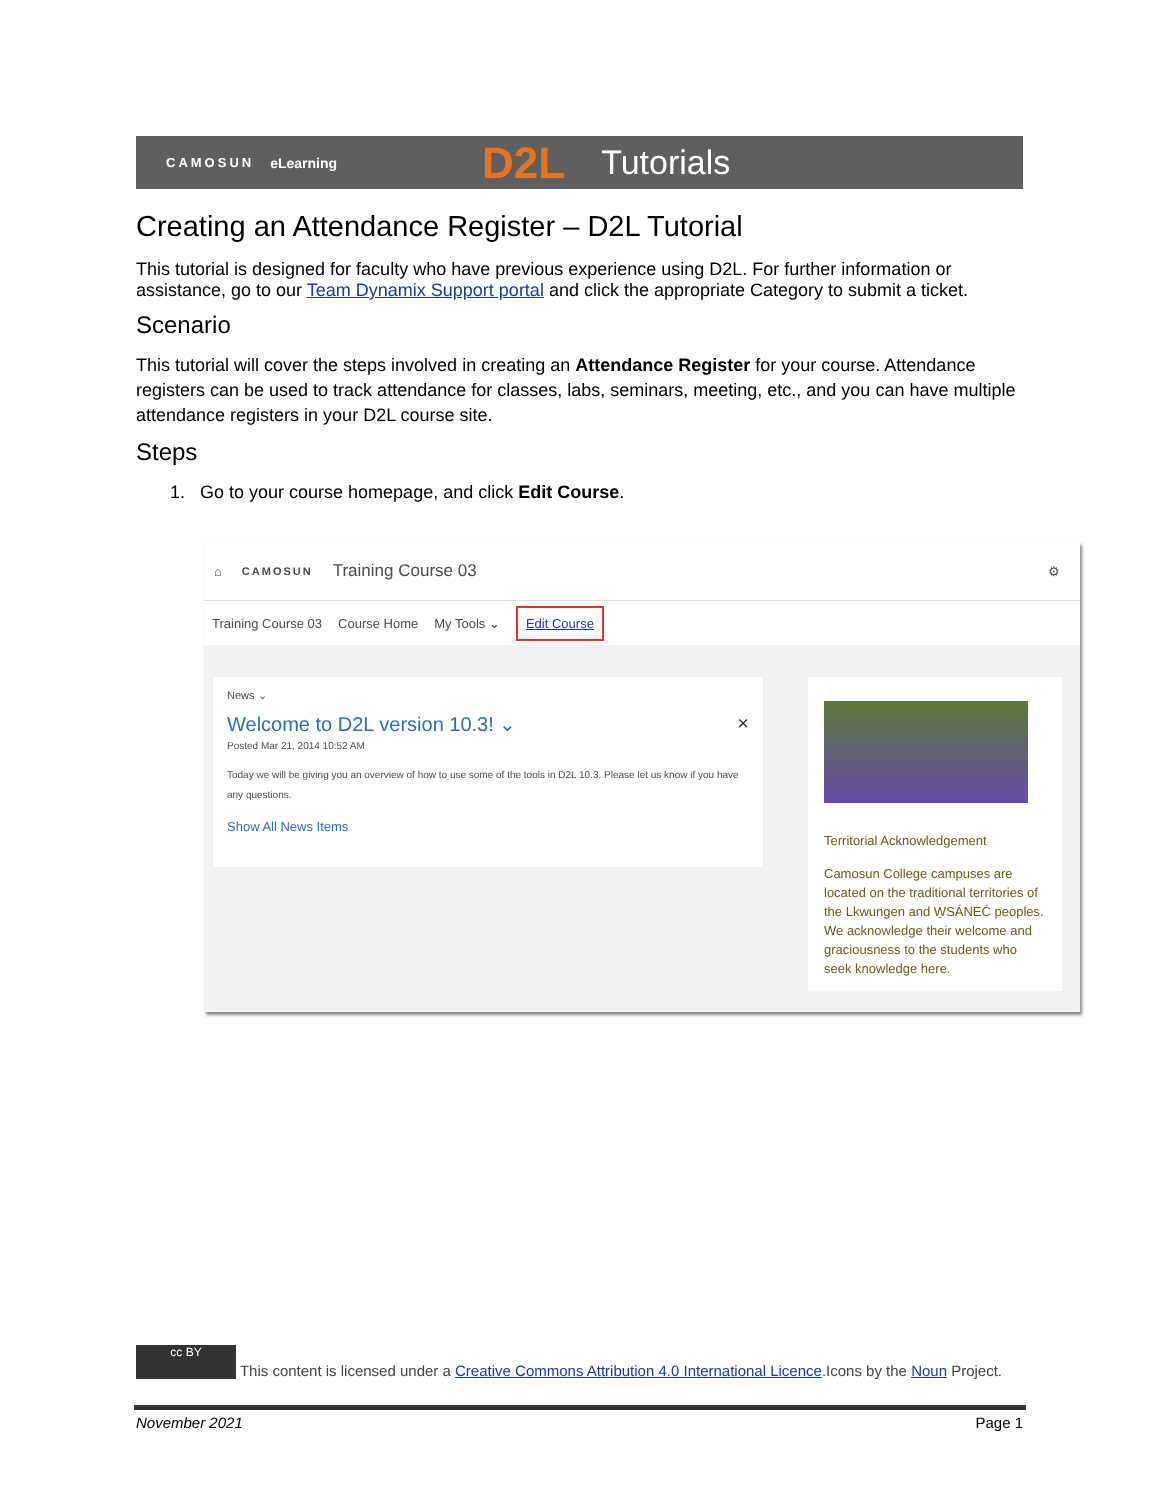CAMOSUN eLearning D2L Tutorials
Creating an Attendance Register – D2L Tutorial
This tutorial is designed for faculty who have previous experience using D2L. For further information or assistance, go to our Team Dynamix Support portal and click the appropriate Category to submit a ticket.
Scenario
This tutorial will cover the steps involved in creating an Attendance Register for your course. Attendance registers can be used to track attendance for classes, labs, seminars, meeting, etc., and you can have multiple attendance registers in your D2L course site.
Steps
1. Go to your course homepage, and click Edit Course.
⌂ CAMOSUN Training Course 03 ⚙
Training Course 03 Course Home My Tools ⌄ Edit Course
News ⌄
Welcome to D2L version 10.3! ⌄ ×
Posted Mar 21, 2014 10:52 AM
Today we will be giving you an overview of how to use some of the tools in D2L 10.3. Please let us know if you have any questions.
Show All News Items
Territorial Acknowledgement
Camosun College campuses are located on the traditional territories of the Lkwungen and W̱SÁNEĆ peoples. We acknowledge their welcome and graciousness to the students who seek knowledge here.
cc BY This content is licensed under a Creative Commons Attribution 4.0 International Licence.Icons by the Noun Project.
November 2021 Page 1